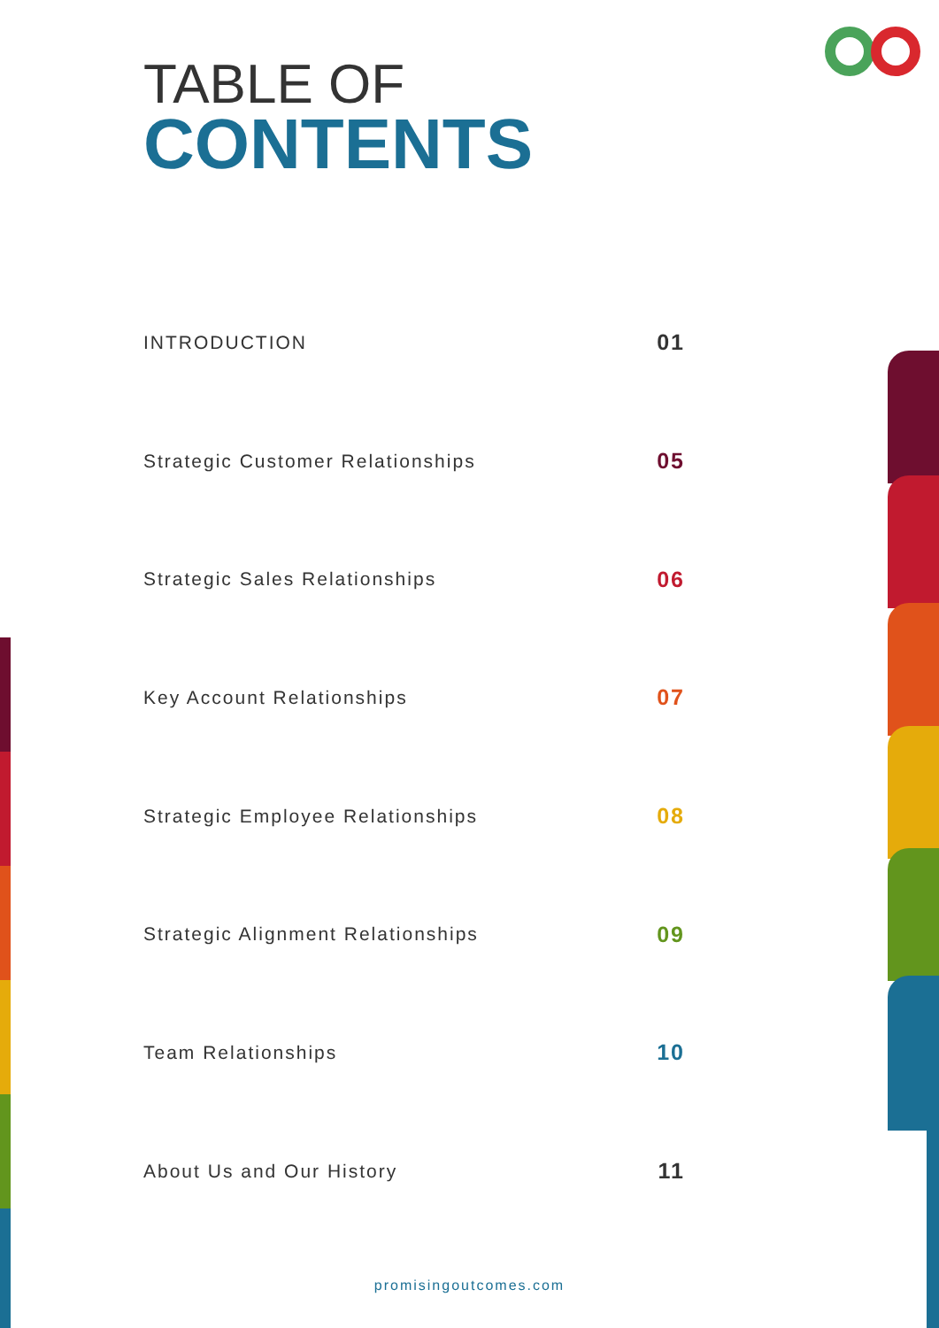TABLE OF
CONTENTS
INTRODUCTION 01
Strategic Customer Relationships 05
Strategic Sales Relationships 06
Key Account Relationships 07
Strategic Employee Relationships 08
Strategic Alignment Relationships 09
Team Relationships 10
About Us and Our History 11
promisingoutcomes.com